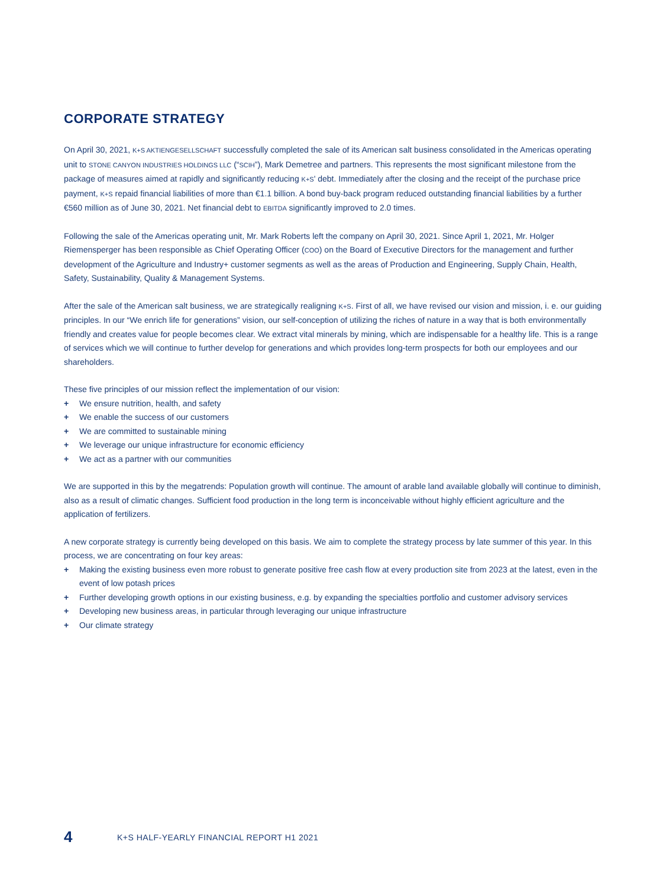CORPORATE STRATEGY
On April 30, 2021, K+S AKTIENGESELLSCHAFT successfully completed the sale of its American salt business consolidated in the Americas operating unit to STONE CANYON INDUSTRIES HOLDINGS LLC (“SCIH”), Mark Demetree and partners. This represents the most significant milestone from the package of measures aimed at rapidly and significantly reducing K+S' debt. Immediately after the closing and the receipt of the purchase price payment, K+S repaid financial liabilities of more than €1.1 billion. A bond buy-back program reduced outstanding financial liabilities by a further €560 million as of June 30, 2021. Net financial debt to EBITDA significantly improved to 2.0 times.
Following the sale of the Americas operating unit, Mr. Mark Roberts left the company on April 30, 2021. Since April 1, 2021, Mr. Holger Riemensperger has been responsible as Chief Operating Officer (COO) on the Board of Executive Directors for the management and further development of the Agriculture and Industry+ customer segments as well as the areas of Production and Engineering, Supply Chain, Health, Safety, Sustainability, Quality & Management Systems.
After the sale of the American salt business, we are strategically realigning K+S. First of all, we have revised our vision and mission, i. e. our guiding principles. In our “We enrich life for generations” vision, our self-conception of utilizing the riches of nature in a way that is both environmentally friendly and creates value for people becomes clear. We extract vital minerals by mining, which are indispensable for a healthy life. This is a range of services which we will continue to further develop for generations and which provides long-term prospects for both our employees and our shareholders.
These five principles of our mission reflect the implementation of our vision:
+ We ensure nutrition, health, and safety
+ We enable the success of our customers
+ We are committed to sustainable mining
+ We leverage our unique infrastructure for economic efficiency
+ We act as a partner with our communities
We are supported in this by the megatrends: Population growth will continue. The amount of arable land available globally will continue to diminish, also as a result of climatic changes. Sufficient food production in the long term is inconceivable without highly efficient agriculture and the application of fertilizers.
A new corporate strategy is currently being developed on this basis. We aim to complete the strategy process by late summer of this year. In this process, we are concentrating on four key areas:
+ Making the existing business even more robust to generate positive free cash flow at every production site from 2023 at the latest, even in the event of low potash prices
+ Further developing growth options in our existing business, e.g. by expanding the specialties portfolio and customer advisory services
+ Developing new business areas, in particular through leveraging our unique infrastructure
+ Our climate strategy
4 K+S HALF-YEARLY FINANCIAL REPORT H1 2021